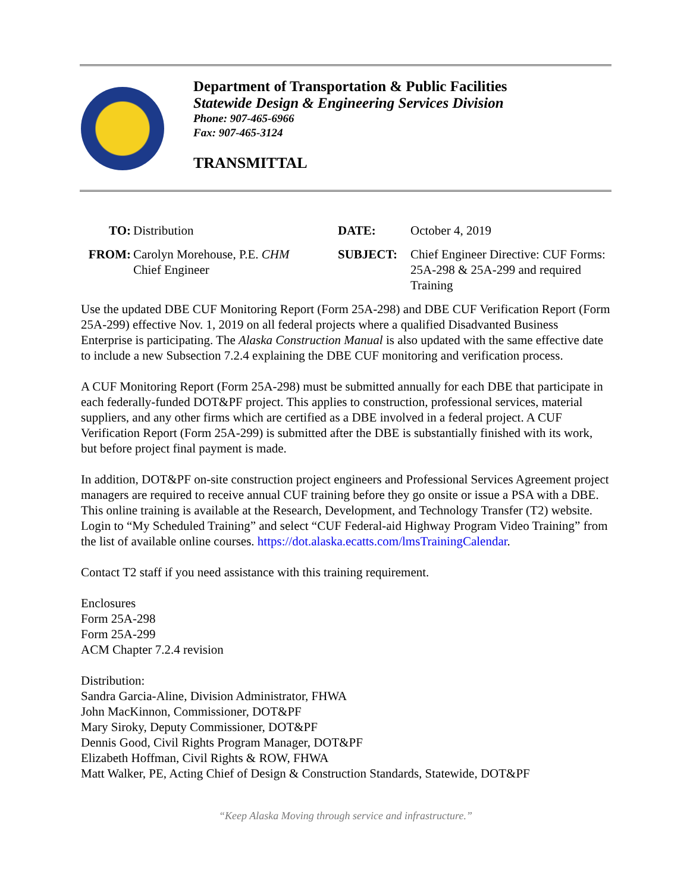Department of Transportation & Public Facilities
Statewide Design & Engineering Services Division
Phone: 907-465-6966
Fax: 907-465-3124
TRANSMITTAL
| TO: | Distribution | DATE: | October 4, 2019 |
| FROM: | Carolyn Morehouse, P.E. CHM Chief Engineer | SUBJECT: | Chief Engineer Directive: CUF Forms: 25A-298 & 25A-299 and required Training |
Use the updated DBE CUF Monitoring Report (Form 25A-298) and DBE CUF Verification Report (Form 25A-299) effective Nov. 1, 2019 on all federal projects where a qualified Disadvanted Business Enterprise is participating. The Alaska Construction Manual is also updated with the same effective date to include a new Subsection 7.2.4 explaining the DBE CUF monitoring and verification process.
A CUF Monitoring Report (Form 25A-298) must be submitted annually for each DBE that participate in each federally-funded DOT&PF project. This applies to construction, professional services, material suppliers, and any other firms which are certified as a DBE involved in a federal project. A CUF Verification Report (Form 25A-299) is submitted after the DBE is substantially finished with its work, but before project final payment is made.
In addition, DOT&PF on-site construction project engineers and Professional Services Agreement project managers are required to receive annual CUF training before they go onsite or issue a PSA with a DBE. This online training is available at the Research, Development, and Technology Transfer (T2) website. Login to “My Scheduled Training” and select “CUF Federal-aid Highway Program Video Training” from the list of available online courses. https://dot.alaska.ecatts.com/lmsTrainingCalendar.
Contact T2 staff if you need assistance with this training requirement.
Enclosures
Form 25A-298
Form 25A-299
ACM Chapter 7.2.4 revision
Distribution:
Sandra Garcia-Aline, Division Administrator, FHWA
John MacKinnon, Commissioner, DOT&PF
Mary Siroky, Deputy Commissioner, DOT&PF
Dennis Good, Civil Rights Program Manager, DOT&PF
Elizabeth Hoffman, Civil Rights & ROW, FHWA
Matt Walker, PE, Acting Chief of Design & Construction Standards, Statewide, DOT&PF
“Keep Alaska Moving through service and infrastructure.”